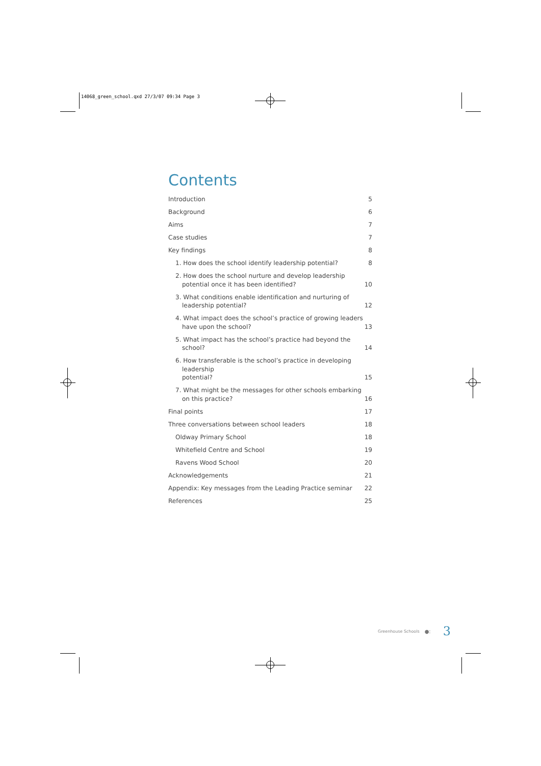14068_green_school.qxd 27/3/07 09:34 Page 3
Contents
Introduction 5
Background 6
Aims 7
Case studies 7
Key findings 8
1. How does the school identify leadership potential? 8
2. How does the school nurture and develop leadership
potential once it has been identified? 10
3. What conditions enable identification and nurturing of
leadership potential? 12
4. What impact does the school’s practice of growing leaders
have upon the school? 13
5. What impact has the school’s practice had beyond the school? 14
6. How transferable is the school’s practice in developing leadership
potential? 15
7. What might be the messages for other schools embarking
on this practice? 16
Final points 17
Three conversations between school leaders 18
Oldway Primary School 18
Whitefield Centre and School 19
Ravens Wood School 20
Acknowledgements 21
Appendix: Key messages from the Leading Practice seminar 22
References 25
Greenhouse Schools ●: 3